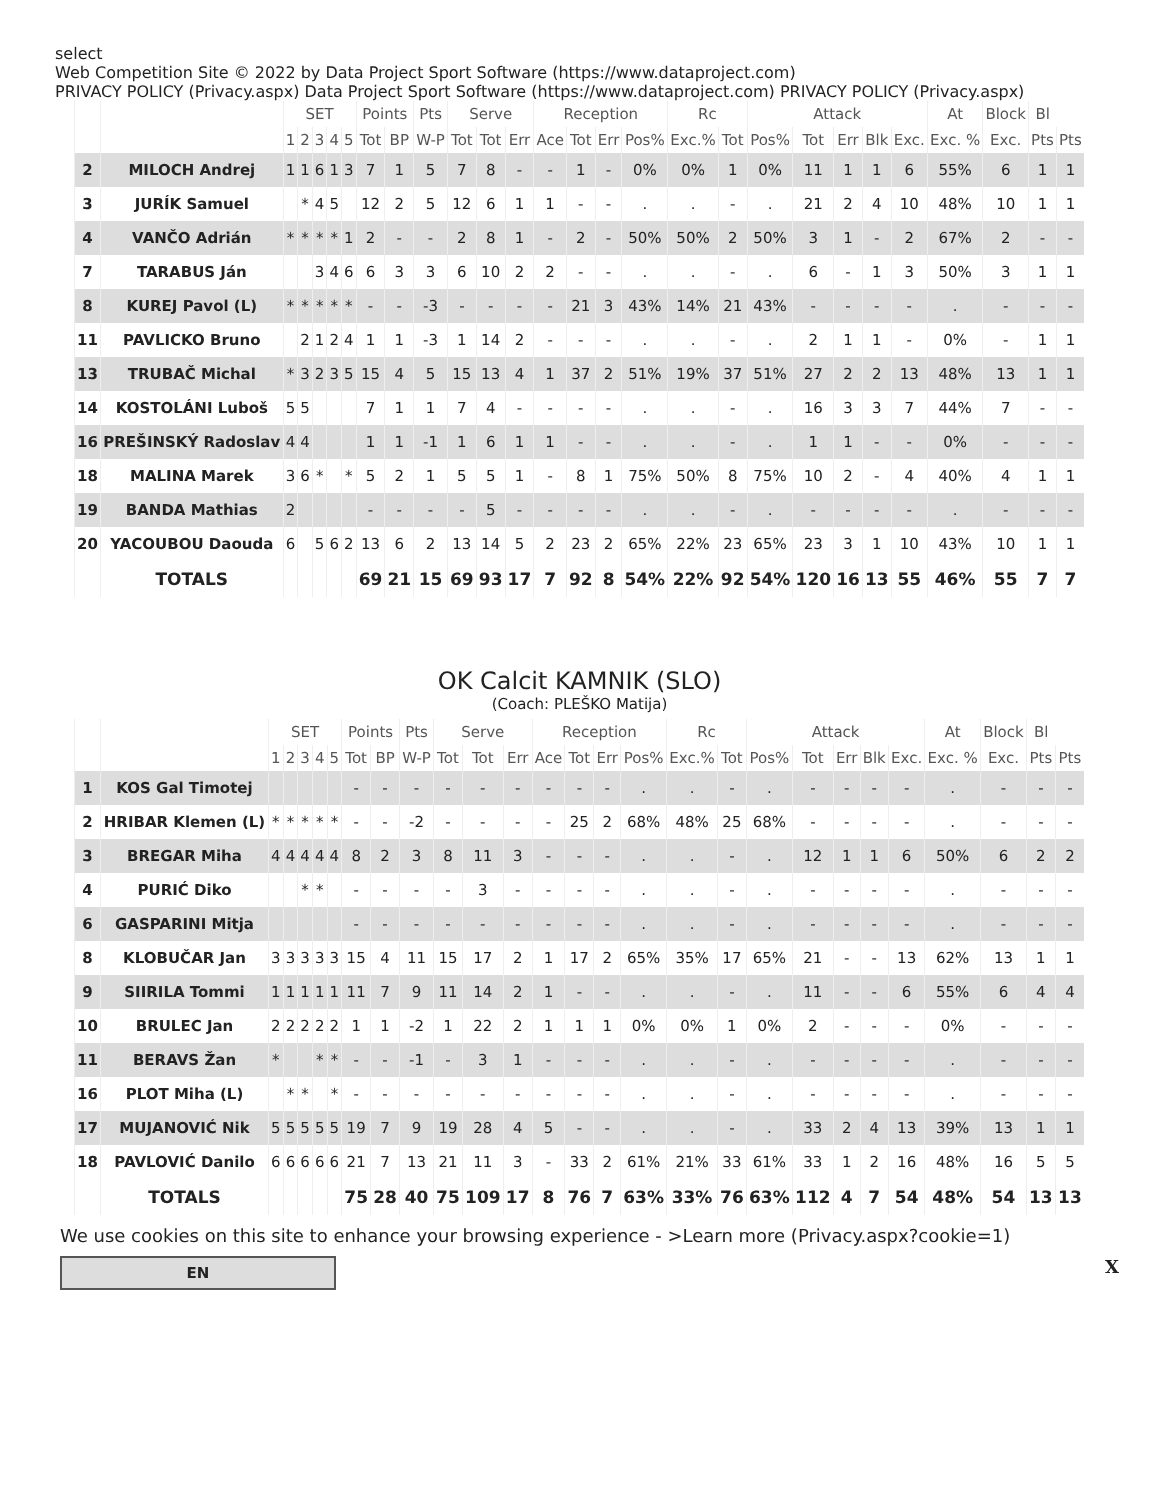select
Web Competition Site © 2022 by Data Project Sport Software (https://www.dataproject.com)
PRIVACY POLICY (Privacy.aspx) Data Project Sport Software (https://www.dataproject.com) PRIVACY POLICY (Privacy.aspx)
| | | SET | | | | | Points | | Pts | Serve | | | Reception | | | | Rc | | Attack | | | | | At | Block | Bl | |
| --- | --- | --- | --- | --- | --- | --- | --- | --- | --- | --- | --- | --- | --- | --- | --- | --- | --- | --- | --- | --- | --- | --- | --- | --- | --- | --- | --- |
| | | 1 | 2 | 3 | 4 | 5 | Tot | BP | W-P | Tot | Tot | Err | Ace | Tot | Err | Pos% | Exc.% | Tot | Pos% | Tot | Err | Blk | Exc. | Exc. % | Exc. | Pts | Pts |
| 2 | MILOCH Andrej | 1 | 1 | 6 | 1 | 3 | 7 | 1 | 5 | 7 | 8 | - | - | 1 | - | 0% | 0% | 1 | 0% | 11 | 1 | 1 | 6 | 55% | 6 | 1 | 1 |
| 3 | JURÍK Samuel | | * | 4 | 5 | | 12 | 2 | 5 | 12 | 6 | 1 | 1 | - | - | . | . | - | . | 21 | 2 | 4 | 10 | 48% | 10 | 1 | 1 |
| 4 | VANČO Adrián | * | * | * | * | 1 | 2 | - | - | 2 | 8 | 1 | - | 2 | - | 50% | 50% | 2 | 50% | 3 | 1 | - | 2 | 67% | 2 | - | - |
| 7 | TARABUS Ján | | | 3 | 4 | 6 | 6 | 3 | 3 | 6 | 10 | 2 | 2 | - | - | . | . | - | . | 6 | - | 1 | 3 | 50% | 3 | 1 | 1 |
| 8 | KUREJ Pavol (L) | * | * | * | * | * | - | - | -3 | - | - | - | - | 21 | 3 | 43% | 14% | 21 | 43% | - | - | - | - | . | - | - | - |
| 11 | PAVLICKO Bruno | | 2 | 1 | 2 | 4 | 1 | 1 | -3 | 1 | 14 | 2 | - | - | - | . | . | - | . | 2 | 1 | 1 | - | 0% | - | 1 | 1 |
| 13 | TRUBAČ Michal | * | 3 | 2 | 3 | 5 | 15 | 4 | 5 | 15 | 13 | 4 | 1 | 37 | 2 | 51% | 19% | 37 | 51% | 27 | 2 | 2 | 13 | 48% | 13 | 1 | 1 |
| 14 | KOSTOLÁNI Luboš | 5 | 5 | | | | 7 | 1 | 1 | 7 | 4 | - | - | - | - | . | . | - | . | 16 | 3 | 3 | 7 | 44% | 7 | - | - |
| 16 | PREŠINSKÝ Radoslav | 4 | 4 | | | | 1 | 1 | -1 | 1 | 6 | 1 | 1 | - | - | . | . | - | . | 1 | 1 | - | - | 0% | - | - | - |
| 18 | MALINA Marek | 3 | 6 | * | | * | 5 | 2 | 1 | 5 | 5 | 1 | - | 8 | 1 | 75% | 50% | 8 | 75% | 10 | 2 | - | 4 | 40% | 4 | 1 | 1 |
| 19 | BANDA Mathias | 2 | | | | | - | - | - | - | 5 | - | - | - | - | . | . | - | . | - | - | - | - | . | - | - | - |
| 20 | YACOUBOU Daouda | 6 | | 5 | 6 | 2 | 13 | 6 | 2 | 13 | 14 | 5 | 2 | 23 | 2 | 65% | 22% | 23 | 65% | 23 | 3 | 1 | 10 | 43% | 10 | 1 | 1 |
| | TOTALS | | | | | | 69 | 21 | 15 | 69 | 93 | 17 | 7 | 92 | 8 | 54% | 22% | 92 | 54% | 120 | 16 | 13 | 55 | 46% | 55 | 7 | 7 |
OK Calcit KAMNIK (SLO)
(Coach: PLEŠKO Matija)
| | | SET | | | | | Points | | Pts | Serve | | | Reception | | | | Rc | | Attack | | | | | At | Block | Bl | |
| --- | --- | --- | --- | --- | --- | --- | --- | --- | --- | --- | --- | --- | --- | --- | --- | --- | --- | --- | --- | --- | --- | --- | --- | --- | --- | --- | --- |
| | | 1 | 2 | 3 | 4 | 5 | Tot | BP | W-P | Tot | Tot | Err | Ace | Tot | Err | Pos% | Exc.% | Tot | Pos% | Tot | Err | Blk | Exc. | Exc. % | Exc. | Pts | Pts |
| 1 | KOS Gal Timotej | | | | | | - | - | - | - | - | - | - | - | - | . | . | - | . | - | - | - | - | . | - | - | - |
| 2 | HRIBAR Klemen (L) | * | * | * | * | * | - | - | -2 | - | - | - | - | 25 | 2 | 68% | 48% | 25 | 68% | - | - | - | - | . | - | - | - |
| 3 | BREGAR Miha | 4 | 4 | 4 | 4 | 4 | 8 | 2 | 3 | 8 | 11 | 3 | - | - | - | . | . | - | . | 12 | 1 | 1 | 6 | 50% | 6 | 2 | 2 |
| 4 | PURIĆ Diko | | | * | * | | - | - | - | - | 3 | - | - | - | - | . | . | - | . | - | - | - | - | . | - | - | - |
| 6 | GASPARINI Mitja | | | | | | - | - | - | - | - | - | - | - | - | . | . | - | . | - | - | - | - | . | - | - | - |
| 8 | KLOBUČAR Jan | 3 | 3 | 3 | 3 | 3 | 15 | 4 | 11 | 15 | 17 | 2 | 1 | 17 | 2 | 65% | 35% | 17 | 65% | 21 | - | - | 13 | 62% | 13 | 1 | 1 |
| 9 | SIIRILA Tommi | 1 | 1 | 1 | 1 | 1 | 11 | 7 | 9 | 11 | 14 | 2 | 1 | - | - | . | . | - | . | 11 | - | - | 6 | 55% | 6 | 4 | 4 |
| 10 | BRULEC Jan | 2 | 2 | 2 | 2 | 2 | 1 | 1 | -2 | 1 | 22 | 2 | 1 | 1 | 1 | 0% | 0% | 1 | 0% | 2 | - | - | - | 0% | - | - | - |
| 11 | BERAVS Žan | * | | | * | * | - | - | -1 | - | 3 | 1 | - | - | - | . | . | - | . | - | - | - | - | . | - | - | - |
| 16 | PLOT Miha (L) | | * | * | | * | - | - | - | - | - | - | - | - | - | . | . | - | . | - | - | - | - | . | - | - | - |
| 17 | MUJANOVIĆ Nik | 5 | 5 | 5 | 5 | 5 | 19 | 7 | 9 | 19 | 28 | 4 | 5 | - | - | . | . | - | . | 33 | 2 | 4 | 13 | 39% | 13 | 1 | 1 |
| 18 | PAVLOVIĆ Danilo | 6 | 6 | 6 | 6 | 6 | 21 | 7 | 13 | 21 | 11 | 3 | - | 33 | 2 | 61% | 21% | 33 | 61% | 33 | 1 | 2 | 16 | 48% | 16 | 5 | 5 |
| | TOTALS | | | | | | 75 | 28 | 40 | 75 | 109 | 17 | 8 | 76 | 7 | 63% | 33% | 76 | 63% | 112 | 4 | 7 | 54 | 48% | 54 | 13 | 13 |
We use cookies on this site to enhance your browsing experience - >Learn more (Privacy.aspx?cookie=1)
EN
X